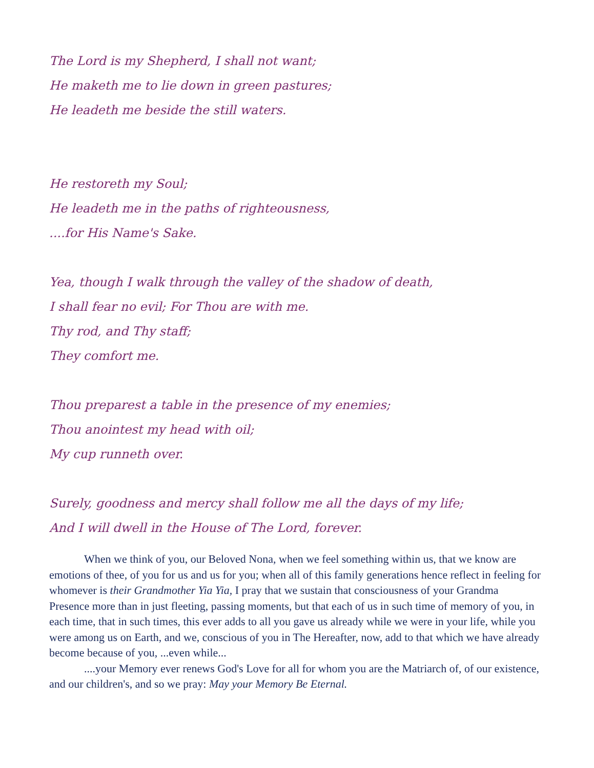The Lord is my Shepherd, I shall not want;
He maketh me to lie down in green pastures;
He leadeth me beside the still waters.
He restoreth my Soul;
He leadeth me in the paths of righteousness,
....for His Name's Sake.
Yea, though I walk through the valley of the shadow of death,
I shall fear no evil; For Thou are with me.
Thy rod, and Thy staff;
They comfort me.
Thou preparest a table in the presence of my enemies;
Thou anointest my head with oil;
My cup runneth over.
Surely, goodness and mercy shall follow me all the days of my life;
And I will dwell in the House of The Lord, forever.
When we think of you, our Beloved Nona, when we feel something within us, that we know are emotions of thee, of you for us and us for you; when all of this family generations hence reflect in feeling for whomever is their Grandmother Yia Yia, I pray that we sustain that consciousness of your Grandma Presence more than in just fleeting, passing moments, but that each of us in such time of memory of you, in each time, that in such times, this ever adds to all you gave us already while we were in your life, while you were among us on Earth, and we, conscious of you in The Hereafter, now, add to that which we have already become because of you, ...even while...
....your Memory ever renews God's Love for all for whom you are the Matriarch of, of our existence, and our children's, and so we pray: May your Memory Be Eternal.